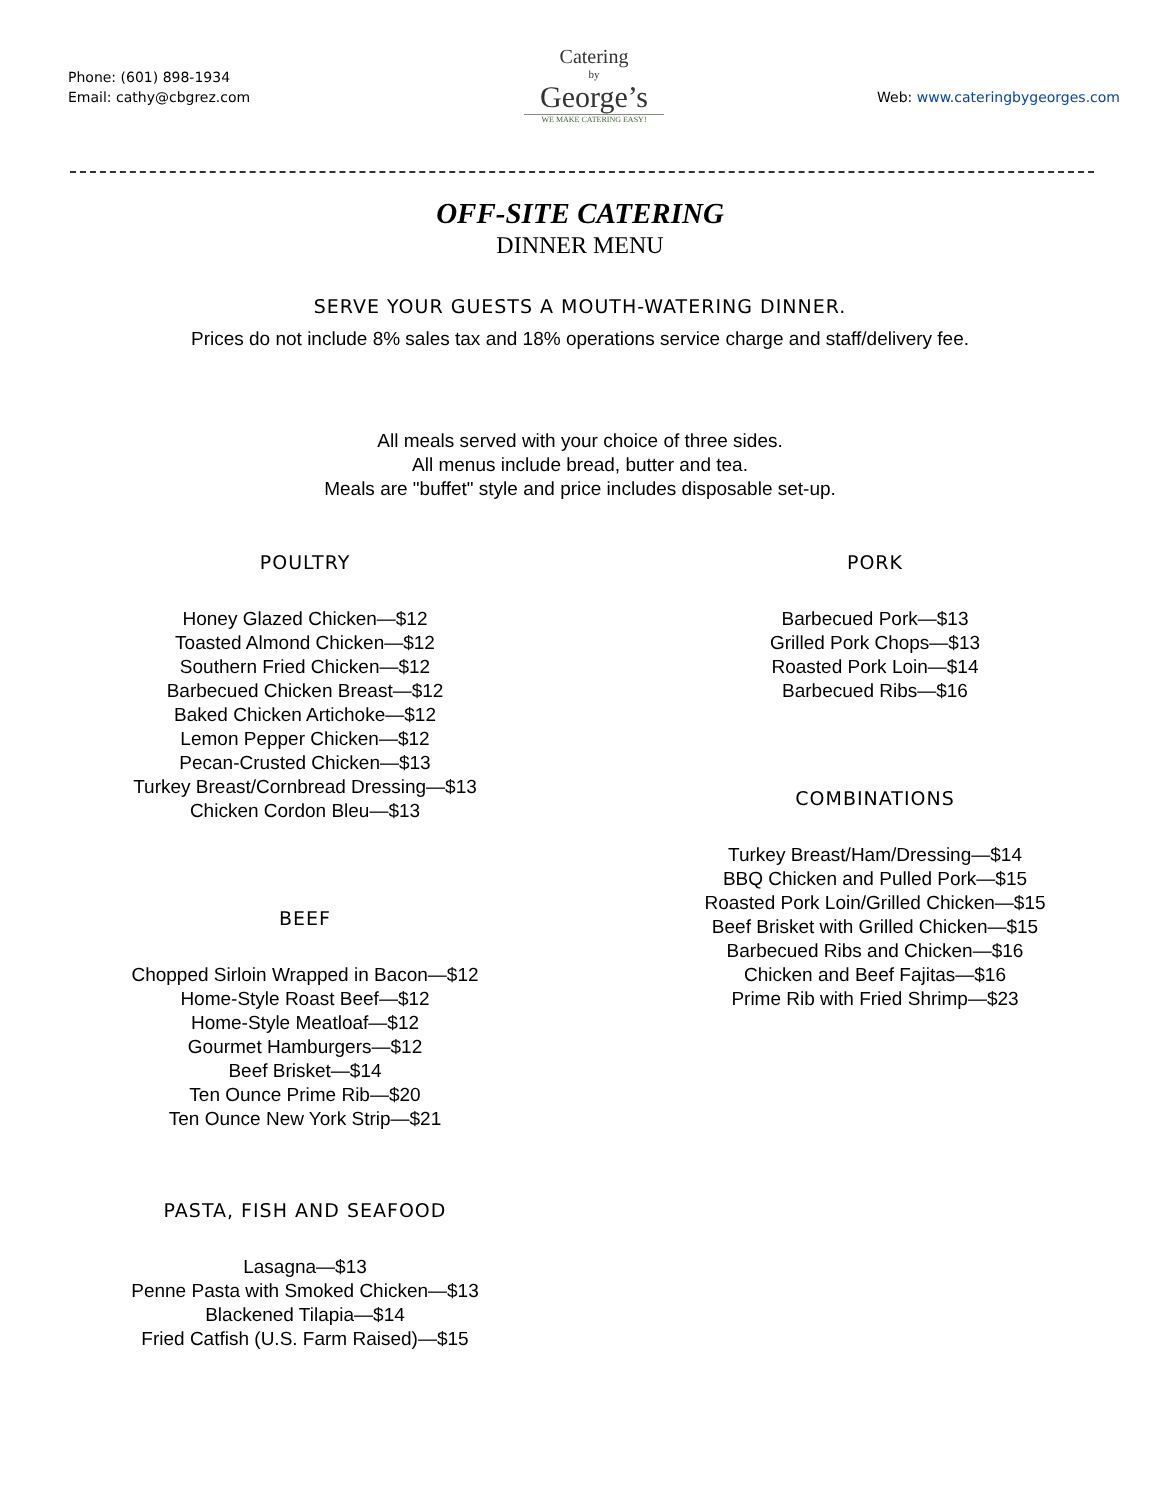Phone: (601) 898-1934
Email: cathy@cbgrez.com
Catering
by
George’s
WE MAKE CATERING EASY!
Web: www.cateringbygeorges.com
OFF-SITE CATERING
DINNER MENU
SERVE YOUR GUESTS A MOUTH-WATERING DINNER.
Prices do not include 8% sales tax and 18% operations service charge and staff/delivery fee.
All meals served with your choice of three sides.
All menus include bread, butter and tea.
Meals are "buffet" style and price includes disposable set-up.
POULTRY
Honey Glazed Chicken—$12
Toasted Almond Chicken—$12
Southern Fried Chicken—$12
Barbecued Chicken Breast—$12
Baked Chicken Artichoke—$12
Lemon Pepper Chicken—$12
Pecan-Crusted Chicken—$13
Turkey Breast/Cornbread Dressing—$13
Chicken Cordon Bleu—$13
BEEF
Chopped Sirloin Wrapped in Bacon—$12
Home-Style Roast Beef—$12
Home-Style Meatloaf—$12
Gourmet Hamburgers—$12
Beef Brisket—$14
Ten Ounce Prime Rib—$20
Ten Ounce New York Strip—$21
PASTA, FISH AND SEAFOOD
Lasagna—$13
Penne Pasta with Smoked Chicken—$13
Blackened Tilapia—$14
Fried Catfish (U.S. Farm Raised)—$15
PORK
Barbecued Pork—$13
Grilled Pork Chops—$13
Roasted Pork Loin—$14
Barbecued Ribs—$16
COMBINATIONS
Turkey Breast/Ham/Dressing—$14
BBQ Chicken and Pulled Pork—$15
Roasted Pork Loin/Grilled Chicken—$15
Beef Brisket with Grilled Chicken—$15
Barbecued Ribs and Chicken—$16
Chicken and Beef Fajitas—$16
Prime Rib with Fried Shrimp—$23